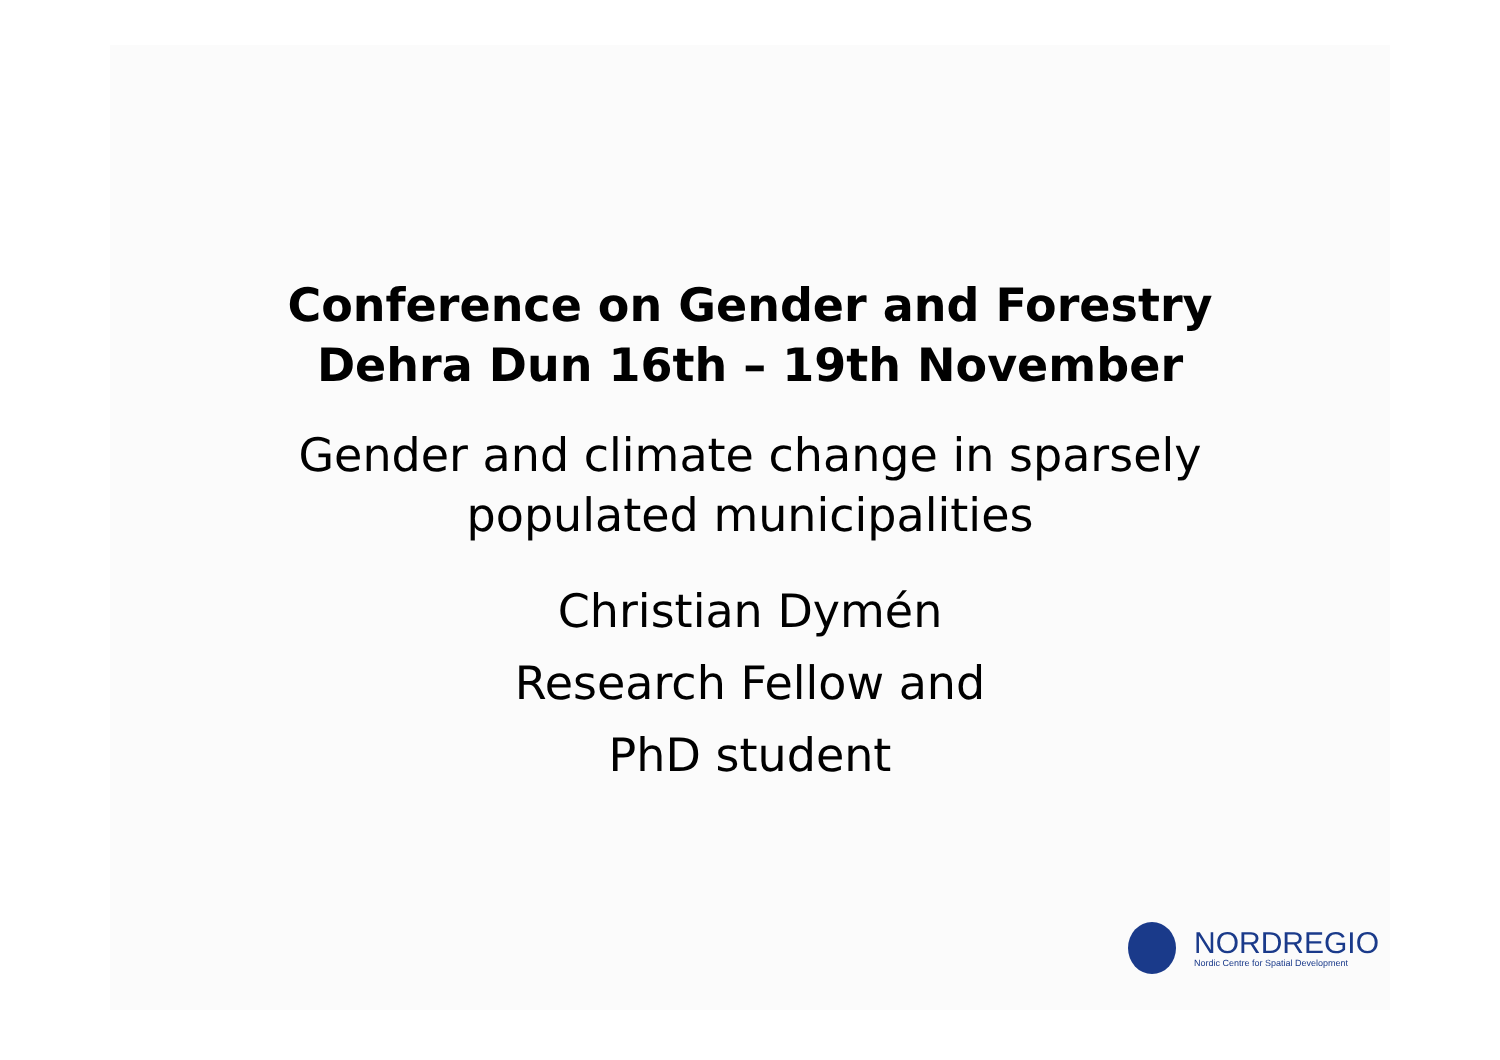Conference on Gender and Forestry
Dehra Dun 16th – 19th November
Gender and climate change in sparsely
populated municipalities
Christian Dymén
Research Fellow and
PhD student
NORDREGIO
Nordic Centre for Spatial Development